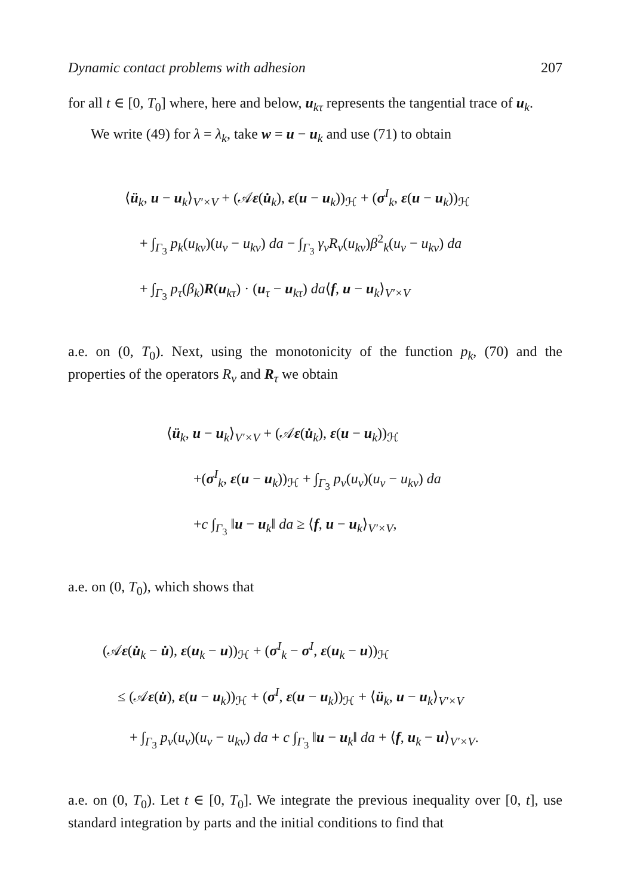Dynamic contact problems with adhesion 207
for all t ∈ [0, T<sub>0</sub>] where, here and below, u<sub>kτ</sub> represents the tangential trace of u<sub>k</sub>.
We write (49) for λ = λ<sub>k</sub>, take w = u − u<sub>k</sub> and use (71) to obtain
⟨ü<sub>k</sub>, u − u<sub>k</sub>⟩<sub>V′×V</sub> + (𝒜ε(u̇<sub>k</sub>), ε(u − u<sub>k</sub>))<sub>ℋ</sub> + (σ<sup>I</sup><sub>k</sub>, ε(u − u<sub>k</sub>))<sub>ℋ</sub>
+ ∫<sub>Γ<sub>3</sub></sub> p<sub>k</sub>(u<sub>kν</sub>)(u<sub>ν</sub> − u<sub>kν</sub>) da − ∫<sub>Γ<sub>3</sub></sub> γ<sub>ν</sub>R<sub>ν</sub>(u<sub>kν</sub>)β<sup>2</sup><sub>k</sub>(u<sub>ν</sub> − u<sub>kν</sub>) da
+ ∫<sub>Γ<sub>3</sub></sub> p<sub>τ</sub>(β<sub>k</sub>)R(u<sub>kτ</sub>) · (u<sub>τ</sub> − u<sub>kτ</sub>) da⟨f, u − u<sub>k</sub>⟩<sub>V′×V</sub>
a.e. on (0, T<sub>0</sub>). Next, using the monotonicity of the function p<sub>k</sub>, (70) and the properties of the operators R<sub>ν</sub> and R<sub>τ</sub> we obtain
⟨ü<sub>k</sub>, u − u<sub>k</sub>⟩<sub>V′×V</sub> + (𝒜ε(u̇<sub>k</sub>), ε(u − u<sub>k</sub>))<sub>ℋ</sub>
+(σ<sup>I</sup><sub>k</sub>, ε(u − u<sub>k</sub>))<sub>ℋ</sub> + ∫<sub>Γ<sub>3</sub></sub> p<sub>ν</sub>(u<sub>ν</sub>)(u<sub>ν</sub> − u<sub>kν</sub>) da
+c ∫<sub>Γ<sub>3</sub></sub> ‖u − u<sub>k</sub>‖ da ≥ ⟨f, u − u<sub>k</sub>⟩<sub>V′×V</sub>,
a.e. on (0, T<sub>0</sub>), which shows that
(𝒜ε(u̇<sub>k</sub> − u̇), ε(u<sub>k</sub> − u))<sub>ℋ</sub> + (σ<sup>I</sup><sub>k</sub> − σ<sup>I</sup>, ε(u<sub>k</sub> − u))<sub>ℋ</sub>
≤ (𝒜ε(u̇), ε(u − u<sub>k</sub>))<sub>ℋ</sub> + (σ<sup>I</sup>, ε(u − u<sub>k</sub>))<sub>ℋ</sub> + ⟨ü<sub>k</sub>, u − u<sub>k</sub>⟩<sub>V′×V</sub>
+ ∫<sub>Γ<sub>3</sub></sub> p<sub>ν</sub>(u<sub>ν</sub>)(u<sub>ν</sub> − u<sub>kν</sub>) da + c ∫<sub>Γ<sub>3</sub></sub> ‖u − u<sub>k</sub>‖ da + ⟨f, u<sub>k</sub> − u⟩<sub>V′×V</sub>.
a.e. on (0, T<sub>0</sub>). Let t ∈ [0, T<sub>0</sub>]. We integrate the previous inequality over [0, t], use standard integration by parts and the initial conditions to find that